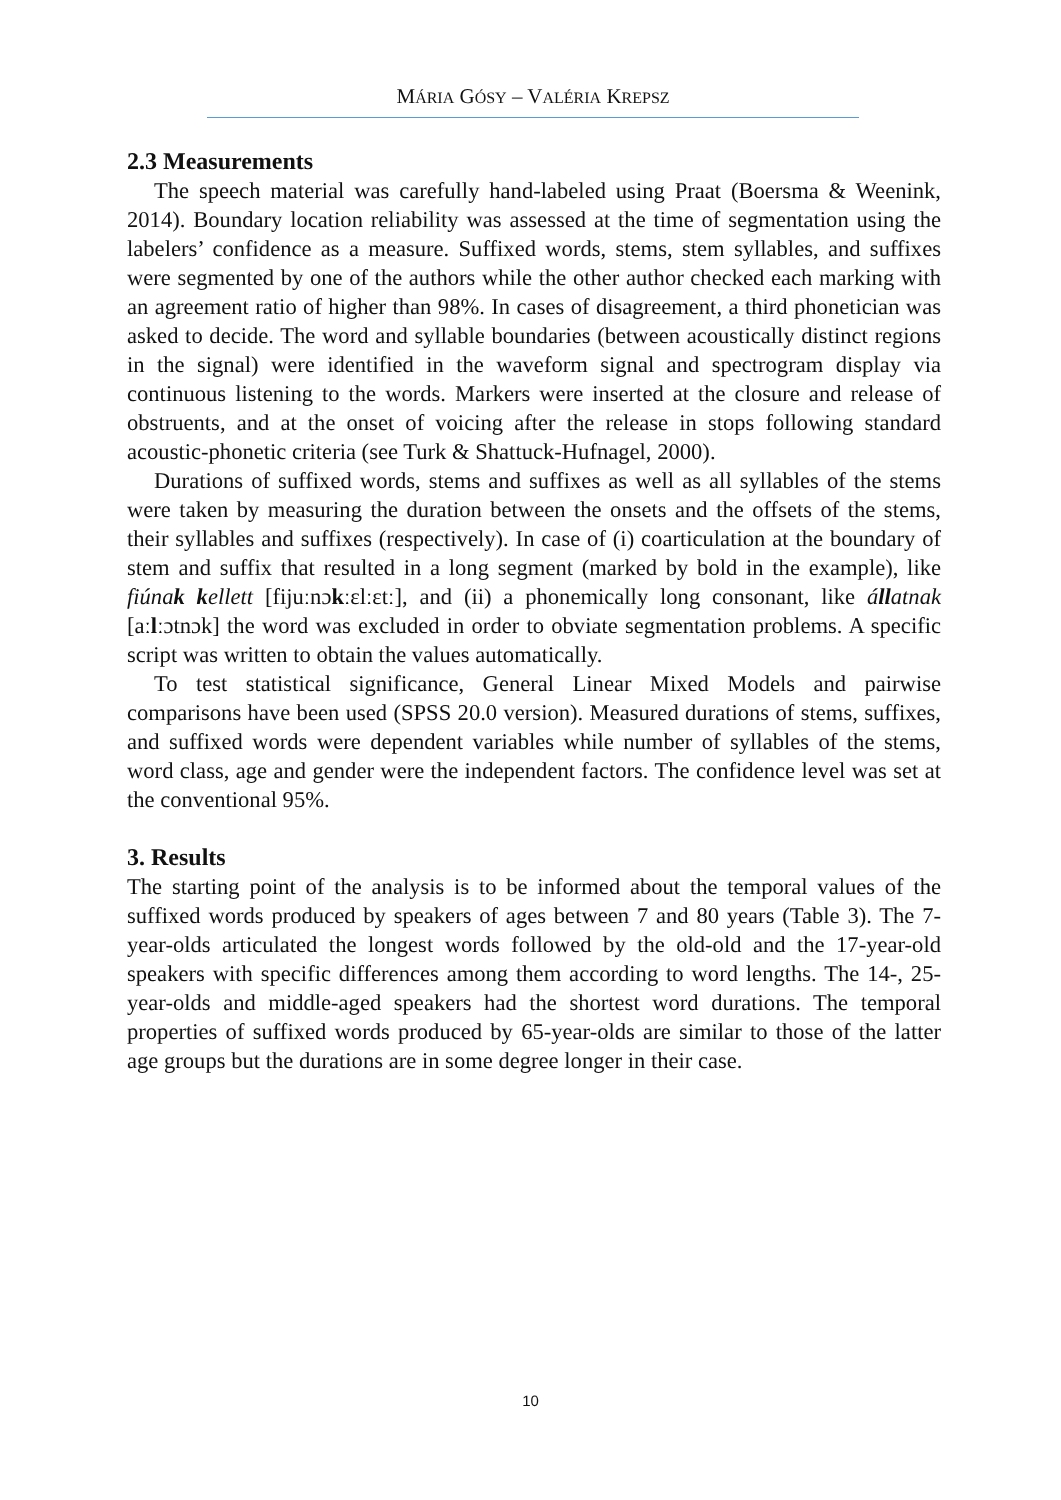MÁRIA GÓSY – VALÉRIA KREPSZ
2.3 Measurements
The speech material was carefully hand-labeled using Praat (Boersma & Weenink, 2014). Boundary location reliability was assessed at the time of segmentation using the labelers’ confidence as a measure. Suffixed words, stems, stem syllables, and suffixes were segmented by one of the authors while the other author checked each marking with an agreement ratio of higher than 98%. In cases of disagreement, a third phonetician was asked to decide. The word and syllable boundaries (between acoustically distinct regions in the signal) were identified in the waveform signal and spectrogram display via continuous listening to the words. Markers were inserted at the closure and release of obstruents, and at the onset of voicing after the release in stops following standard acoustic-phonetic criteria (see Turk & Shattuck-Hufnagel, 2000).
Durations of suffixed words, stems and suffixes as well as all syllables of the stems were taken by measuring the duration between the onsets and the offsets of the stems, their syllables and suffixes (respectively). In case of (i) coarticulation at the boundary of stem and suffix that resulted in a long segment (marked by bold in the example), like fiúnak kellett [fijuːnɔkːɛlːɛtː], and (ii) a phonemically long consonant, like állatnak [aːlːɔtnɔk] the word was excluded in order to obviate segmentation problems. A specific script was written to obtain the values automatically.
To test statistical significance, General Linear Mixed Models and pairwise comparisons have been used (SPSS 20.0 version). Measured durations of stems, suffixes, and suffixed words were dependent variables while number of syllables of the stems, word class, age and gender were the independent factors. The confidence level was set at the conventional 95%.
3. Results
The starting point of the analysis is to be informed about the temporal values of the suffixed words produced by speakers of ages between 7 and 80 years (Table 3). The 7-year-olds articulated the longest words followed by the old-old and the 17-year-old speakers with specific differences among them according to word lengths. The 14-, 25-year-olds and middle-aged speakers had the shortest word durations. The temporal properties of suffixed words produced by 65-year-olds are similar to those of the latter age groups but the durations are in some degree longer in their case.
10